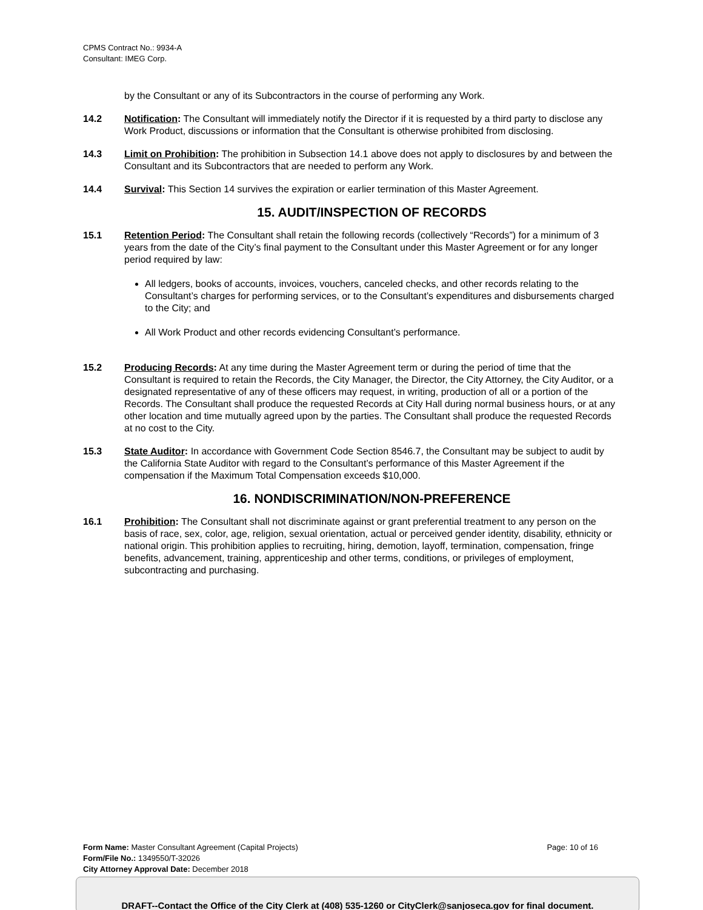CPMS Contract No.: 9934-A
Consultant: IMEG Corp.
by the Consultant or any of its Subcontractors in the course of performing any Work.
14.2 Notification: The Consultant will immediately notify the Director if it is requested by a third party to disclose any Work Product, discussions or information that the Consultant is otherwise prohibited from disclosing.
14.3 Limit on Prohibition: The prohibition in Subsection 14.1 above does not apply to disclosures by and between the Consultant and its Subcontractors that are needed to perform any Work.
14.4 Survival: This Section 14 survives the expiration or earlier termination of this Master Agreement.
15. AUDIT/INSPECTION OF RECORDS
15.1 Retention Period: The Consultant shall retain the following records (collectively “Records”) for a minimum of 3 years from the date of the City’s final payment to the Consultant under this Master Agreement or for any longer period required by law:
All ledgers, books of accounts, invoices, vouchers, canceled checks, and other records relating to the Consultant’s charges for performing services, or to the Consultant’s expenditures and disbursements charged to the City; and
All Work Product and other records evidencing Consultant’s performance.
15.2 Producing Records: At any time during the Master Agreement term or during the period of time that the Consultant is required to retain the Records, the City Manager, the Director, the City Attorney, the City Auditor, or a designated representative of any of these officers may request, in writing, production of all or a portion of the Records. The Consultant shall produce the requested Records at City Hall during normal business hours, or at any other location and time mutually agreed upon by the parties. The Consultant shall produce the requested Records at no cost to the City.
15.3 State Auditor: In accordance with Government Code Section 8546.7, the Consultant may be subject to audit by the California State Auditor with regard to the Consultant’s performance of this Master Agreement if the compensation if the Maximum Total Compensation exceeds $10,000.
16. NONDISCRIMINATION/NON-PREFERENCE
16.1 Prohibition: The Consultant shall not discriminate against or grant preferential treatment to any person on the basis of race, sex, color, age, religion, sexual orientation, actual or perceived gender identity, disability, ethnicity or national origin. This prohibition applies to recruiting, hiring, demotion, layoff, termination, compensation, fringe benefits, advancement, training, apprenticeship and other terms, conditions, or privileges of employment, subcontracting and purchasing.
Form Name: Master Consultant Agreement (Capital Projects) Page: 10 of 16
Form/File No.: 1349550/T-32026
City Attorney Approval Date: December 2018
DRAFT--Contact the Office of the City Clerk at (408) 535-1260 or CityClerk@sanjoseca.gov for final document.